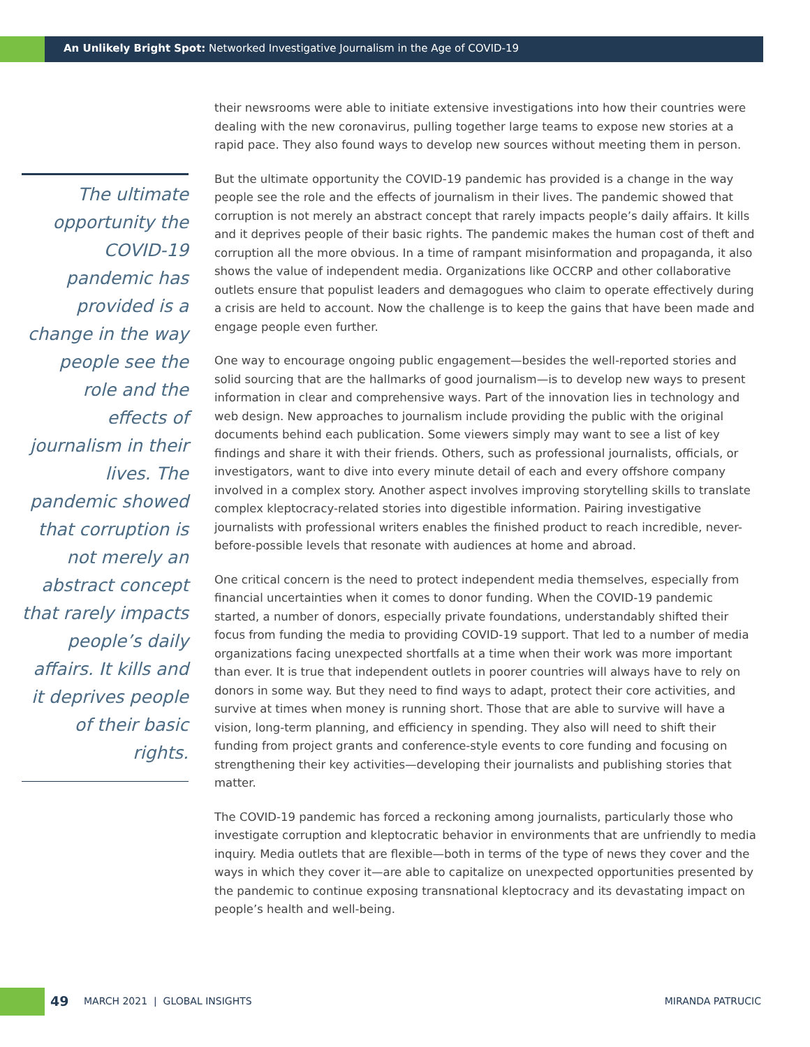An Unlikely Bright Spot: Networked Investigative Journalism in the Age of COVID-19
The ultimate opportunity the COVID-19 pandemic has provided is a change in the way people see the role and the effects of journalism in their lives. The pandemic showed that corruption is not merely an abstract concept that rarely impacts people’s daily affairs. It kills and it deprives people of their basic rights.
their newsrooms were able to initiate extensive investigations into how their countries were dealing with the new coronavirus, pulling together large teams to expose new stories at a rapid pace. They also found ways to develop new sources without meeting them in person.
But the ultimate opportunity the COVID-19 pandemic has provided is a change in the way people see the role and the effects of journalism in their lives. The pandemic showed that corruption is not merely an abstract concept that rarely impacts people’s daily affairs. It kills and it deprives people of their basic rights. The pandemic makes the human cost of theft and corruption all the more obvious. In a time of rampant misinformation and propaganda, it also shows the value of independent media. Organizations like OCCRP and other collaborative outlets ensure that populist leaders and demagogues who claim to operate effectively during a crisis are held to account. Now the challenge is to keep the gains that have been made and engage people even further.
One way to encourage ongoing public engagement—besides the well-reported stories and solid sourcing that are the hallmarks of good journalism—is to develop new ways to present information in clear and comprehensive ways. Part of the innovation lies in technology and web design. New approaches to journalism include providing the public with the original documents behind each publication. Some viewers simply may want to see a list of key findings and share it with their friends. Others, such as professional journalists, officials, or investigators, want to dive into every minute detail of each and every offshore company involved in a complex story. Another aspect involves improving storytelling skills to translate complex kleptocracy-related stories into digestible information. Pairing investigative journalists with professional writers enables the finished product to reach incredible, never-before-possible levels that resonate with audiences at home and abroad.
One critical concern is the need to protect independent media themselves, especially from financial uncertainties when it comes to donor funding. When the COVID-19 pandemic started, a number of donors, especially private foundations, understandably shifted their focus from funding the media to providing COVID-19 support. That led to a number of media organizations facing unexpected shortfalls at a time when their work was more important than ever. It is true that independent outlets in poorer countries will always have to rely on donors in some way. But they need to find ways to adapt, protect their core activities, and survive at times when money is running short. Those that are able to survive will have a vision, long-term planning, and efficiency in spending. They also will need to shift their funding from project grants and conference-style events to core funding and focusing on strengthening their key activities—developing their journalists and publishing stories that matter.
The COVID-19 pandemic has forced a reckoning among journalists, particularly those who investigate corruption and kleptocratic behavior in environments that are unfriendly to media inquiry. Media outlets that are flexible—both in terms of the type of news they cover and the ways in which they cover it—are able to capitalize on unexpected opportunities presented by the pandemic to continue exposing transnational kleptocracy and its devastating impact on people’s health and well-being.
49 MARCH 2021 | GLOBAL INSIGHTS MIRANDA PATRUCIC